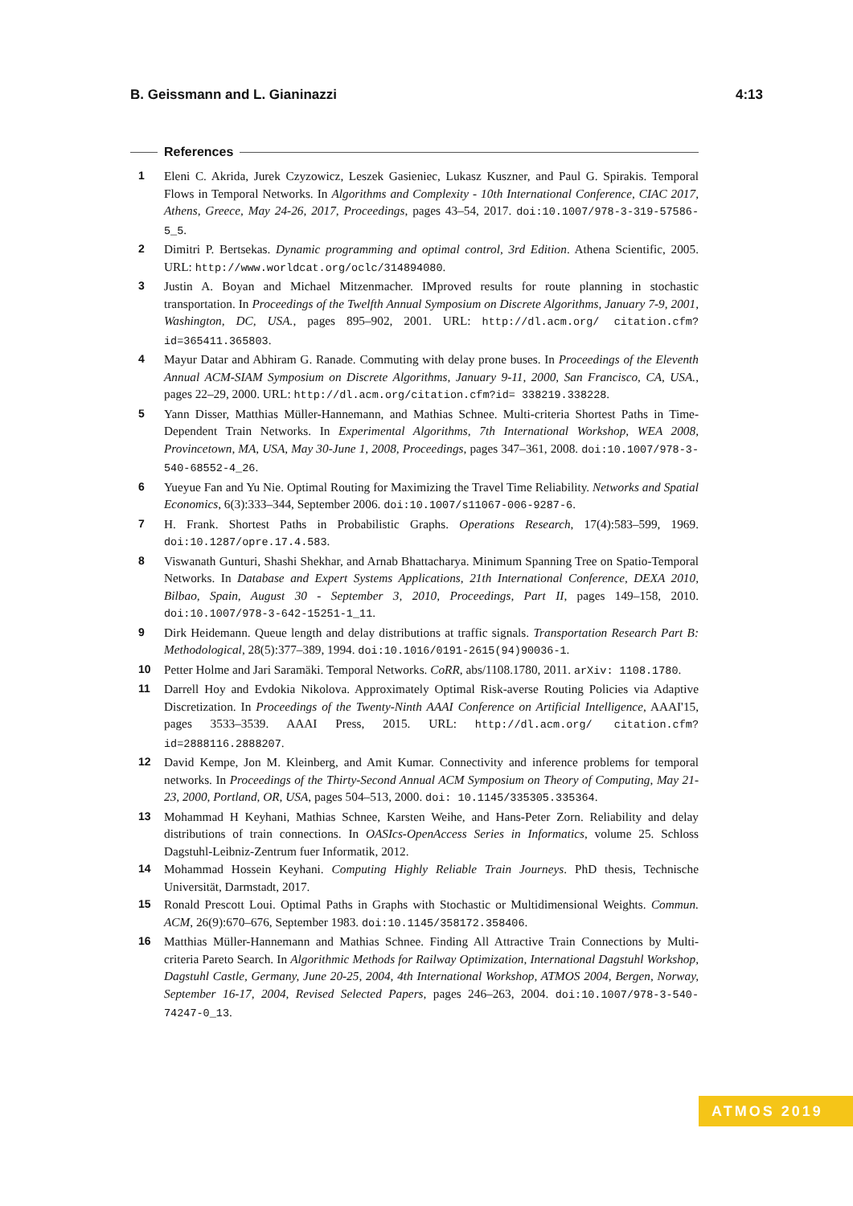B. Geissmann and L. Gianinazzi 4:13
References
1 Eleni C. Akrida, Jurek Czyzowicz, Leszek Gasieniec, Lukasz Kuszner, and Paul G. Spirakis. Temporal Flows in Temporal Networks. In Algorithms and Complexity - 10th International Conference, CIAC 2017, Athens, Greece, May 24-26, 2017, Proceedings, pages 43–54, 2017. doi:10.1007/978-3-319-57586-5_5.
2 Dimitri P. Bertsekas. Dynamic programming and optimal control, 3rd Edition. Athena Scientific, 2005. URL: http://www.worldcat.org/oclc/314894080.
3 Justin A. Boyan and Michael Mitzenmacher. IMproved results for route planning in stochastic transportation. In Proceedings of the Twelfth Annual Symposium on Discrete Algorithms, January 7-9, 2001, Washington, DC, USA., pages 895–902, 2001. URL: http://dl.acm.org/ citation.cfm?id=365411.365803.
4 Mayur Datar and Abhiram G. Ranade. Commuting with delay prone buses. In Proceedings of the Eleventh Annual ACM-SIAM Symposium on Discrete Algorithms, January 9-11, 2000, San Francisco, CA, USA., pages 22–29, 2000. URL: http://dl.acm.org/citation.cfm?id= 338219.338228.
5 Yann Disser, Matthias Müller-Hannemann, and Mathias Schnee. Multi-criteria Shortest Paths in Time-Dependent Train Networks. In Experimental Algorithms, 7th International Workshop, WEA 2008, Provincetown, MA, USA, May 30-June 1, 2008, Proceedings, pages 347–361, 2008. doi:10.1007/978-3-540-68552-4_26.
6 Yueyue Fan and Yu Nie. Optimal Routing for Maximizing the Travel Time Reliability. Networks and Spatial Economics, 6(3):333–344, September 2006. doi:10.1007/s11067-006-9287-6.
7 H. Frank. Shortest Paths in Probabilistic Graphs. Operations Research, 17(4):583–599, 1969. doi:10.1287/opre.17.4.583.
8 Viswanath Gunturi, Shashi Shekhar, and Arnab Bhattacharya. Minimum Spanning Tree on Spatio-Temporal Networks. In Database and Expert Systems Applications, 21th International Conference, DEXA 2010, Bilbao, Spain, August 30 - September 3, 2010, Proceedings, Part II, pages 149–158, 2010. doi:10.1007/978-3-642-15251-1_11.
9 Dirk Heidemann. Queue length and delay distributions at traffic signals. Transportation Research Part B: Methodological, 28(5):377–389, 1994. doi:10.1016/0191-2615(94)90036-1.
10 Petter Holme and Jari Saramäki. Temporal Networks. CoRR, abs/1108.1780, 2011. arXiv: 1108.1780.
11 Darrell Hoy and Evdokia Nikolova. Approximately Optimal Risk-averse Routing Policies via Adaptive Discretization. In Proceedings of the Twenty-Ninth AAAI Conference on Artificial Intelligence, AAAI'15, pages 3533–3539. AAAI Press, 2015. URL: http://dl.acm.org/ citation.cfm?id=2888116.2888207.
12 David Kempe, Jon M. Kleinberg, and Amit Kumar. Connectivity and inference problems for temporal networks. In Proceedings of the Thirty-Second Annual ACM Symposium on Theory of Computing, May 21-23, 2000, Portland, OR, USA, pages 504–513, 2000. doi: 10.1145/335305.335364.
13 Mohammad H Keyhani, Mathias Schnee, Karsten Weihe, and Hans-Peter Zorn. Reliability and delay distributions of train connections. In OASIcs-OpenAccess Series in Informatics, volume 25. Schloss Dagstuhl-Leibniz-Zentrum fuer Informatik, 2012.
14 Mohammad Hossein Keyhani. Computing Highly Reliable Train Journeys. PhD thesis, Technische Universität, Darmstadt, 2017.
15 Ronald Prescott Loui. Optimal Paths in Graphs with Stochastic or Multidimensional Weights. Commun. ACM, 26(9):670–676, September 1983. doi:10.1145/358172.358406.
16 Matthias Müller-Hannemann and Mathias Schnee. Finding All Attractive Train Connections by Multi-criteria Pareto Search. In Algorithmic Methods for Railway Optimization, International Dagstuhl Workshop, Dagstuhl Castle, Germany, June 20-25, 2004, 4th International Workshop, ATMOS 2004, Bergen, Norway, September 16-17, 2004, Revised Selected Papers, pages 246–263, 2004. doi:10.1007/978-3-540-74247-0_13.
ATMOS 2019